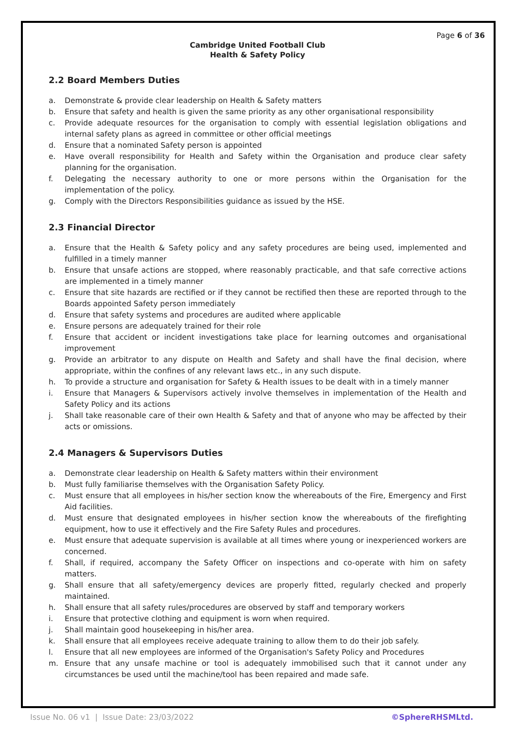Page 6 of 36
Cambridge United Football Club
Health & Safety Policy
2.2 Board Members Duties
a. Demonstrate & provide clear leadership on Health & Safety matters
b. Ensure that safety and health is given the same priority as any other organisational responsibility
c. Provide adequate resources for the organisation to comply with essential legislation obligations and internal safety plans as agreed in committee or other official meetings
d. Ensure that a nominated Safety person is appointed
e. Have overall responsibility for Health and Safety within the Organisation and produce clear safety planning for the organisation.
f. Delegating the necessary authority to one or more persons within the Organisation for the implementation of the policy.
g. Comply with the Directors Responsibilities guidance as issued by the HSE.
2.3 Financial Director
a. Ensure that the Health & Safety policy and any safety procedures are being used, implemented and fulfilled in a timely manner
b. Ensure that unsafe actions are stopped, where reasonably practicable, and that safe corrective actions are implemented in a timely manner
c. Ensure that site hazards are rectified or if they cannot be rectified then these are reported through to the Boards appointed Safety person immediately
d. Ensure that safety systems and procedures are audited where applicable
e. Ensure persons are adequately trained for their role
f. Ensure that accident or incident investigations take place for learning outcomes and organisational improvement
g. Provide an arbitrator to any dispute on Health and Safety and shall have the final decision, where appropriate, within the confines of any relevant laws etc., in any such dispute.
h. To provide a structure and organisation for Safety & Health issues to be dealt with in a timely manner
i. Ensure that Managers & Supervisors actively involve themselves in implementation of the Health and Safety Policy and its actions
j. Shall take reasonable care of their own Health & Safety and that of anyone who may be affected by their acts or omissions.
2.4 Managers & Supervisors Duties
a. Demonstrate clear leadership on Health & Safety matters within their environment
b. Must fully familiarise themselves with the Organisation Safety Policy.
c. Must ensure that all employees in his/her section know the whereabouts of the Fire, Emergency and First Aid facilities.
d. Must ensure that designated employees in his/her section know the whereabouts of the firefighting equipment, how to use it effectively and the Fire Safety Rules and procedures.
e. Must ensure that adequate supervision is available at all times where young or inexperienced workers are concerned.
f. Shall, if required, accompany the Safety Officer on inspections and co-operate with him on safety matters.
g. Shall ensure that all safety/emergency devices are properly fitted, regularly checked and properly maintained.
h. Shall ensure that all safety rules/procedures are observed by staff and temporary workers
i. Ensure that protective clothing and equipment is worn when required.
j. Shall maintain good housekeeping in his/her area.
k. Shall ensure that all employees receive adequate training to allow them to do their job safely.
l. Ensure that all new employees are informed of the Organisation's Safety Policy and Procedures
m. Ensure that any unsafe machine or tool is adequately immobilised such that it cannot under any circumstances be used until the machine/tool has been repaired and made safe.
Issue No. 06 v1 | Issue Date: 23/03/2022 ©SphereRHSMLtd.